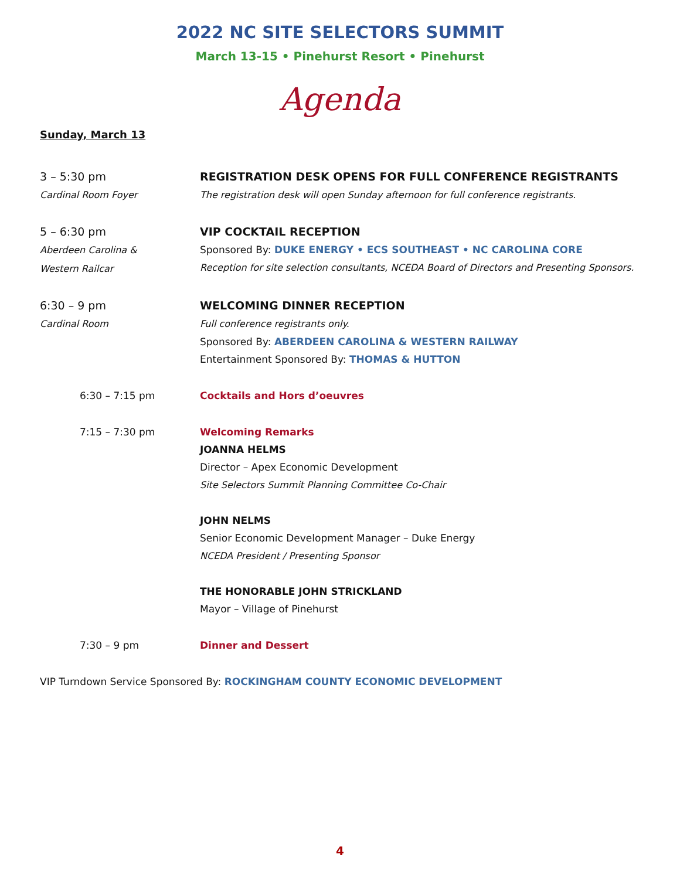2022 NC SITE SELECTORS SUMMIT
March 13-15 • Pinehurst Resort • Pinehurst
Agenda
Sunday, March 13
3 – 5:30 pm
Cardinal Room Foyer
REGISTRATION DESK OPENS FOR FULL CONFERENCE REGISTRANTS
The registration desk will open Sunday afternoon for full conference registrants.
5 – 6:30 pm
Aberdeen Carolina &
Western Railcar
VIP COCKTAIL RECEPTION
Sponsored By: DUKE ENERGY • ECS SOUTHEAST • NC CAROLINA CORE
Reception for site selection consultants, NCEDA Board of Directors and Presenting Sponsors.
6:30 – 9 pm
Cardinal Room
WELCOMING DINNER RECEPTION
Full conference registrants only.
Sponsored By: ABERDEEN CAROLINA & WESTERN RAILWAY
Entertainment Sponsored By: THOMAS & HUTTON
6:30 – 7:15 pm Cocktails and Hors d’oeuvres
7:15 – 7:30 pm Welcoming Remarks
JOANNA HELMS
Director – Apex Economic Development
Site Selectors Summit Planning Committee Co-Chair
JOHN NELMS
Senior Economic Development Manager – Duke Energy
NCEDA President / Presenting Sponsor
THE HONORABLE JOHN STRICKLAND
Mayor – Village of Pinehurst
7:30 – 9 pm Dinner and Dessert
VIP Turndown Service Sponsored By: ROCKINGHAM COUNTY ECONOMIC DEVELOPMENT
4